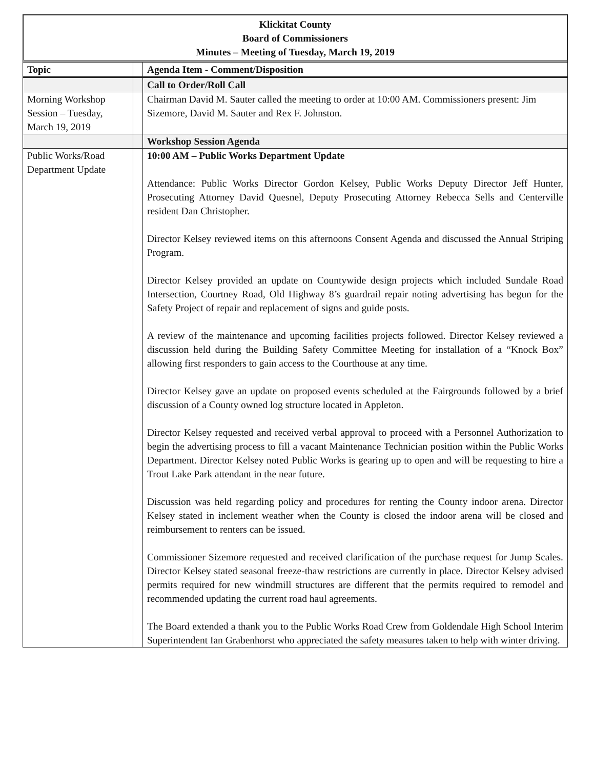Klickitat County
Board of Commissioners
Minutes – Meeting of Tuesday, March 19, 2019
| Topic | | Agenda Item - Comment/Disposition |
| --- | --- | --- |
| | | Call to Order/Roll Call |
| Morning Workshop Session – Tuesday, March 19, 2019 | | Chairman David M. Sauter called the meeting to order at 10:00 AM. Commissioners present: Jim Sizemore, David M. Sauter and Rex F. Johnston. |
| | | Workshop Session Agenda |
| Public Works/Road Department Update | | 10:00 AM – Public Works Department Update Attendance: Public Works Director Gordon Kelsey, Public Works Deputy Director Jeff Hunter, Prosecuting Attorney David Quesnel, Deputy Prosecuting Attorney Rebecca Sells and Centerville resident Dan Christopher. Director Kelsey reviewed items on this afternoons Consent Agenda and discussed the Annual Striping Program. Director Kelsey provided an update on Countywide design projects which included Sundale Road Intersection, Courtney Road, Old Highway 8’s guardrail repair noting advertising has begun for the Safety Project of repair and replacement of signs and guide posts. A review of the maintenance and upcoming facilities projects followed. Director Kelsey reviewed a discussion held during the Building Safety Committee Meeting for installation of a “Knock Box” allowing first responders to gain access to the Courthouse at any time. Director Kelsey gave an update on proposed events scheduled at the Fairgrounds followed by a brief discussion of a County owned log structure located in Appleton. Director Kelsey requested and received verbal approval to proceed with a Personnel Authorization to begin the advertising process to fill a vacant Maintenance Technician position within the Public Works Department. Director Kelsey noted Public Works is gearing up to open and will be requesting to hire a Trout Lake Park attendant in the near future. Discussion was held regarding policy and procedures for renting the County indoor arena. Director Kelsey stated in inclement weather when the County is closed the indoor arena will be closed and reimbursement to renters can be issued. Commissioner Sizemore requested and received clarification of the purchase request for Jump Scales. Director Kelsey stated seasonal freeze-thaw restrictions are currently in place. Director Kelsey advised permits required for new windmill structures are different that the permits required to remodel and recommended updating the current road haul agreements. The Board extended a thank you to the Public Works Road Crew from Goldendale High School Interim Superintendent Ian Grabenhorst who appreciated the safety measures taken to help with winter driving. |